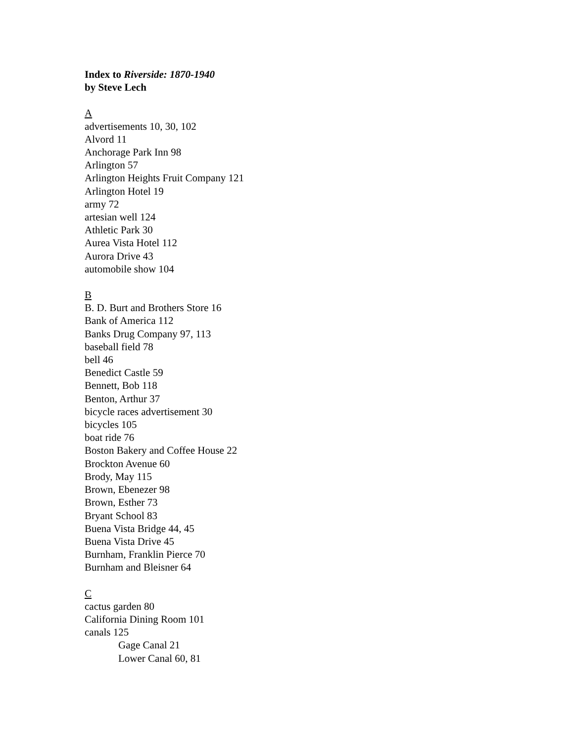Index to Riverside: 1870-1940
by Steve Lech
A
advertisements 10, 30, 102
Alvord 11
Anchorage Park Inn 98
Arlington 57
Arlington Heights Fruit Company 121
Arlington Hotel 19
army 72
artesian well 124
Athletic Park 30
Aurea Vista Hotel 112
Aurora Drive 43
automobile show 104
B
B. D. Burt and Brothers Store 16
Bank of America 112
Banks Drug Company 97, 113
baseball field 78
bell 46
Benedict Castle 59
Bennett, Bob 118
Benton, Arthur 37
bicycle races advertisement 30
bicycles 105
boat ride 76
Boston Bakery and Coffee House 22
Brockton Avenue 60
Brody, May 115
Brown, Ebenezer 98
Brown, Esther 73
Bryant School 83
Buena Vista Bridge 44, 45
Buena Vista Drive 45
Burnham, Franklin Pierce 70
Burnham and Bleisner 64
C
cactus garden 80
California Dining Room 101
canals 125
Gage Canal 21
Lower Canal 60, 81